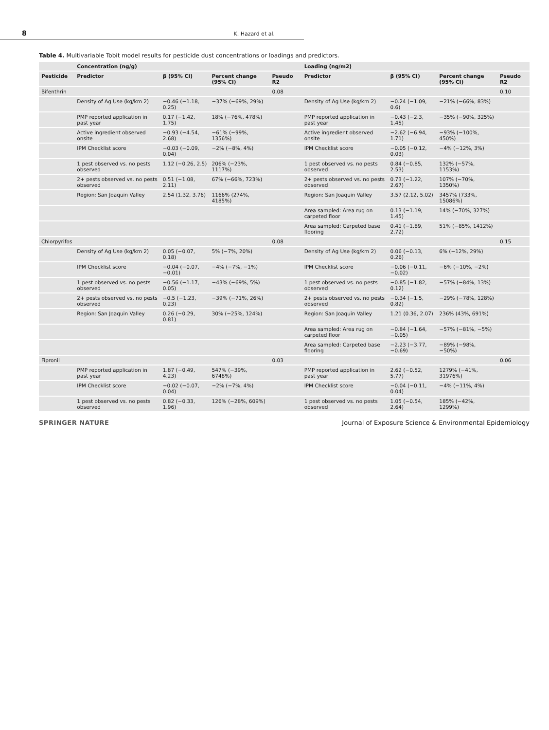8 K. Hazard et al.
Table 4. Multivariable Tobit model results for pesticide dust concentrations or loadings and predictors.
| | Concentration (ng/g) | | | | Loading (ng/m2) | | | |
| --- | --- | --- | --- | --- | --- | --- | --- | --- |
| Pesticide | Predictor | β (95% CI) | Percent change (95% CI) | Pseudo R2 | Predictor | β (95% CI) | Percent change (95% CI) | Pseudo R2 |
| Bifenthrin | | | | 0.08 | | | | 0.10 |
| | Density of Ag Use (kg/km 2) | −0.46 (−1.18, 0.25) | −37% (−69%, 29%) | | Density of Ag Use (kg/km 2) | −0.24 (−1.09, 0.6) | −21% (−66%, 83%) | |
| | PMP reported application in past year | 0.17 (−1.42, 1.75) | 18% (−76%, 478%) | | PMP reported application in past year | −0.43 (−2.3, 1.45) | −35% (−90%, 325%) | |
| | Active ingredient observed onsite | −0.93 (−4.54, 2.68) | −61% (−99%, 1356%) | | Active ingredient observed onsite | −2.62 (−6.94, 1.71) | −93% (−100%, 450%) | |
| | IPM Checklist score | −0.03 (−0.09, 0.04) | −2% (−8%, 4%) | | IPM Checklist score | −0.05 (−0.12, 0.03) | −4% (−12%, 3%) | |
| | 1 pest observed vs. no pests observed | 1.12 (−0.26, 2.5) | 206% (−23%, 1117%) | | 1 pest observed vs. no pests observed | 0.84 (−0.85, 2.53) | 132% (−57%, 1153%) | |
| | 2+ pests observed vs. no pests observed | 0.51 (−1.08, 2.11) | 67% (−66%, 723%) | | 2+ pests observed vs. no pests observed | 0.73 (−1.22, 2.67) | 107% (−70%, 1350%) | |
| | Region: San Joaquin Valley | 2.54 (1.32, 3.76) | 1166% (274%, 4185%) | | Region: San Joaquin Valley | 3.57 (2.12, 5.02) | 3457% (733%, 15086%) | |
| | | | | | Area sampled: Area rug on carpeted floor | 0.13 (−1.19, 1.45) | 14% (−70%, 327%) | |
| | | | | | Area sampled: Carpeted base flooring | 0.41 (−1.89, 2.72) | 51% (−85%, 1412%) | |
| Chlorpyrifos | | | | 0.08 | | | | 0.15 |
| | Density of Ag Use (kg/km 2) | 0.05 (−0.07, 0.18) | 5% (−7%, 20%) | | Density of Ag Use (kg/km 2) | 0.06 (−0.13, 0.26) | 6% (−12%, 29%) | |
| | IPM Checklist score | −0.04 (−0.07, −0.01) | −4% (−7%, −1%) | | IPM Checklist score | −0.06 (−0.11, −0.02) | −6% (−10%, −2%) | |
| | 1 pest observed vs. no pests observed | −0.56 (−1.17, 0.05) | −43% (−69%, 5%) | | 1 pest observed vs. no pests observed | −0.85 (−1.82, 0.12) | −57% (−84%, 13%) | |
| | 2+ pests observed vs. no pests observed | −0.5 (−1.23, 0.23) | −39% (−71%, 26%) | | 2+ pests observed vs. no pests observed | −0.34 (−1.5, 0.82) | −29% (−78%, 128%) | |
| | Region: San Joaquin Valley | 0.26 (−0.29, 0.81) | 30% (−25%, 124%) | | Region: San Joaquin Valley | 1.21 (0.36, 2.07) | 236% (43%, 691%) | |
| | | | | | Area sampled: Area rug on carpeted floor | −0.84 (−1.64, −0.05) | −57% (−81%, −5%) | |
| | | | | | Area sampled: Carpeted base flooring | −2.23 (−3.77, −0.69) | −89% (−98%, −50%) | |
| Fipronil | | | | 0.03 | | | | 0.06 |
| | PMP reported application in past year | 1.87 (−0.49, 4.23) | 547% (−39%, 6748%) | | PMP reported application in past year | 2.62 (−0.52, 5.77) | 1279% (−41%, 31976%) | |
| | IPM Checklist score | −0.02 (−0.07, 0.04) | −2% (−7%, 4%) | | IPM Checklist score | −0.04 (−0.11, 0.04) | −4% (−11%, 4%) | |
| | 1 pest observed vs. no pests observed | 0.82 (−0.33, 1.96) | 126% (−28%, 609%) | | 1 pest observed vs. no pests observed | 1.05 (−0.54, 2.64) | 185% (−42%, 1299%) | |
SPRINGER NATURE Journal of Exposure Science & Environmental Epidemiology